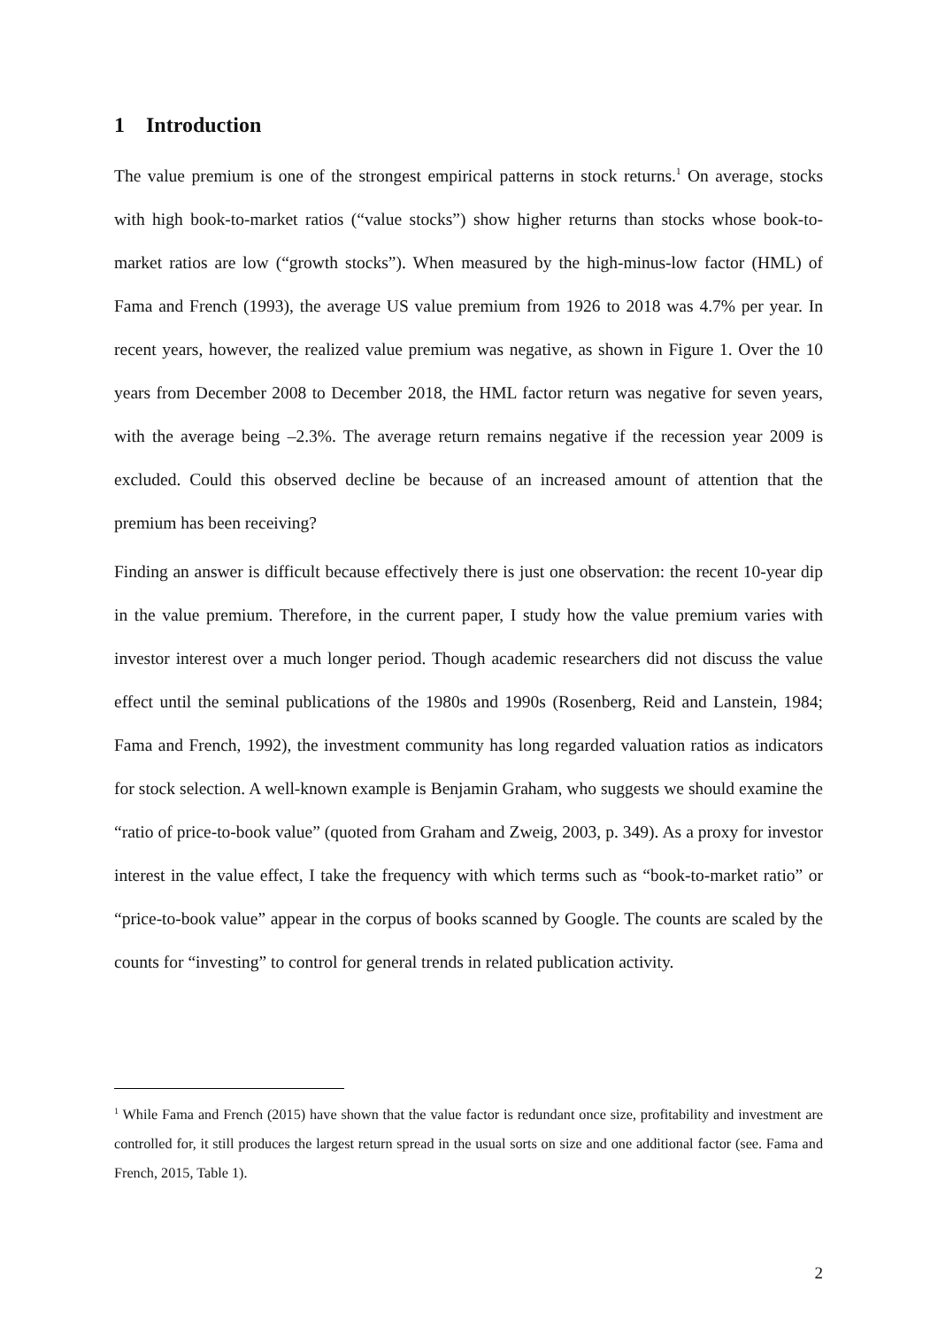1 Introduction
The value premium is one of the strongest empirical patterns in stock returns.<sup>1</sup> On average, stocks with high book-to-market ratios (“value stocks”) show higher returns than stocks whose book-to-market ratios are low (“growth stocks”). When measured by the high-minus-low factor (HML) of Fama and French (1993), the average US value premium from 1926 to 2018 was 4.7% per year. In recent years, however, the realized value premium was negative, as shown in Figure 1. Over the 10 years from December 2008 to December 2018, the HML factor return was negative for seven years, with the average being –2.3%. The average return remains negative if the recession year 2009 is excluded. Could this observed decline be because of an increased amount of attention that the premium has been receiving?
Finding an answer is difficult because effectively there is just one observation: the recent 10-year dip in the value premium. Therefore, in the current paper, I study how the value premium varies with investor interest over a much longer period. Though academic researchers did not discuss the value effect until the seminal publications of the 1980s and 1990s (Rosenberg, Reid and Lanstein, 1984; Fama and French, 1992), the investment community has long regarded valuation ratios as indicators for stock selection. A well-known example is Benjamin Graham, who suggests we should examine the “ratio of price-to-book value” (quoted from Graham and Zweig, 2003, p. 349). As a proxy for investor interest in the value effect, I take the frequency with which terms such as “book-to-market ratio” or “price-to-book value” appear in the corpus of books scanned by Google. The counts are scaled by the counts for “investing” to control for general trends in related publication activity.
<sup>1</sup> While Fama and French (2015) have shown that the value factor is redundant once size, profitability and investment are controlled for, it still produces the largest return spread in the usual sorts on size and one additional factor (see. Fama and French, 2015, Table 1).
2